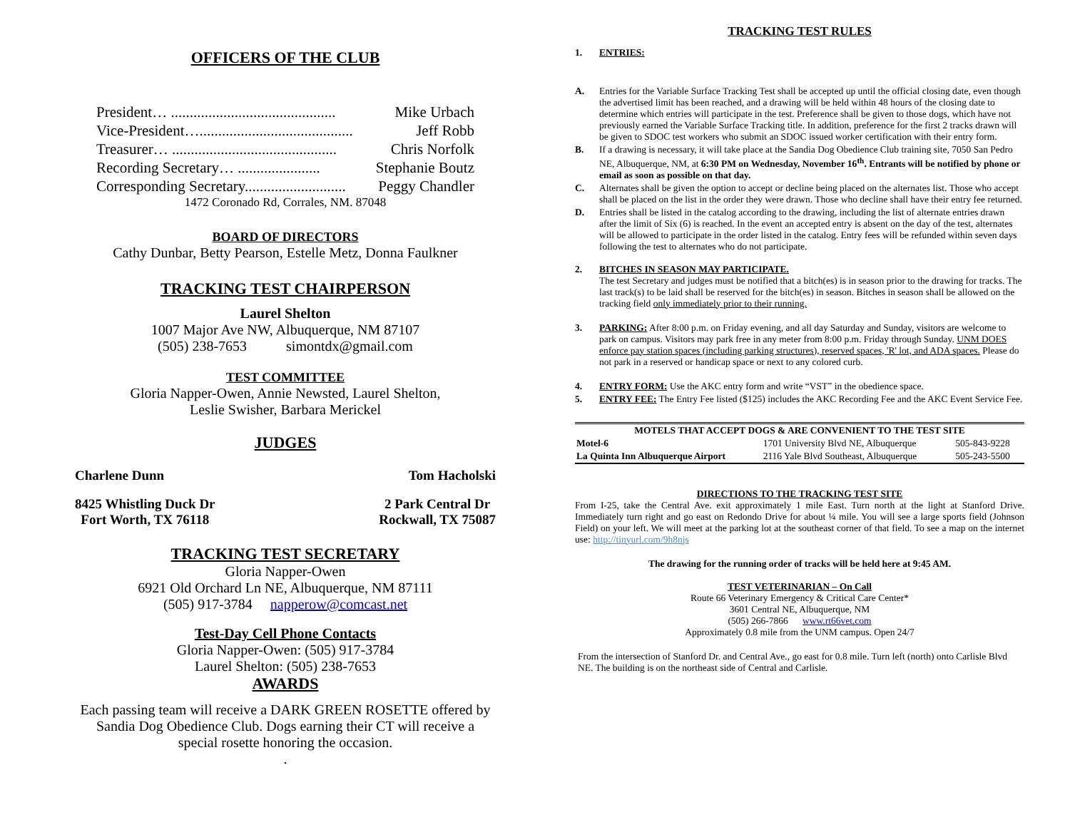OFFICERS OF THE CLUB
President… ............................................ Mike Urbach
Vice-President…......................................... Jeff Robb
Treasurer… ............................................ Chris Norfolk
Recording Secretary… ...................... Stephanie Boutz
Corresponding Secretary........................... Peggy Chandler
1472 Coronado Rd, Corrales, NM. 87048
BOARD OF DIRECTORS
Cathy Dunbar, Betty Pearson, Estelle Metz, Donna Faulkner
TRACKING TEST CHAIRPERSON
Laurel Shelton
1007 Major Ave NW, Albuquerque, NM 87107
(505) 238-7653 simontdx@gmail.com
TEST COMMITTEE
Gloria Napper-Owen, Annie Newsted, Laurel Shelton,
Leslie Swisher, Barbara Merickel
JUDGES
Charlene Dunn Tom Hacholski
8425 Whistling Duck Dr
Fort Worth, TX 76118 2 Park Central Dr
Rockwall, TX 75087
TRACKING TEST SECRETARY
Gloria Napper-Owen
6921 Old Orchard Ln NE, Albuquerque, NM 87111
(505) 917-3784 napperow@comcast.net
Test-Day Cell Phone Contacts
Gloria Napper-Owen: (505) 917-3784
Laurel Shelton: (505) 238-7653
AWARDS
Each passing team will receive a DARK GREEN ROSETTE offered by
Sandia Dog Obedience Club. Dogs earning their CT will receive a
special rosette honoring the occasion.
.
TRACKING TEST RULES
1. ENTRIES:
A. Entries for the Variable Surface Tracking Test shall be accepted up until the official closing date, even though the advertised limit has been reached, and a drawing will be held within 48 hours of the closing date to determine which entries will participate in the test. Preference shall be given to those dogs, which have not previously earned the Variable Surface Tracking title. In addition, preference for the first 2 tracks drawn will be given to SDOC test workers who submit an SDOC issued worker certification with their entry form.
B. If a drawing is necessary, it will take place at the Sandia Dog Obedience Club training site, 7050 San Pedro NE, Albuquerque, NM, at 6:30 PM on Wednesday, November 16<sup>th</sup>. Entrants will be notified by phone or email as soon as possible on that day.
C. Alternates shall be given the option to accept or decline being placed on the alternates list. Those who accept shall be placed on the list in the order they were drawn. Those who decline shall have their entry fee returned.
D. Entries shall be listed in the catalog according to the drawing, including the list of alternate entries drawn after the limit of Six (6) is reached. In the event an accepted entry is absent on the day of the test, alternates will be allowed to participate in the order listed in the catalog. Entry fees will be refunded within seven days following the test to alternates who do not participate.
2. BITCHES IN SEASON MAY PARTICIPATE.
The test Secretary and judges must be notified that a bitch(es) is in season prior to the drawing for tracks. The last track(s) to be laid shall be reserved for the bitch(es) in season. Bitches in season shall be allowed on the tracking field only immediately prior to their running.
3. PARKING: After 8:00 p.m. on Friday evening, and all day Saturday and Sunday, visitors are welcome to park on campus. Visitors may park free in any meter from 8:00 p.m. Friday through Sunday. UNM DOES enforce pay station spaces (including parking structures), reserved spaces, 'R' lot, and ADA spaces. Please do not park in a reserved or handicap space or next to any colored curb.
4. ENTRY FORM: Use the AKC entry form and write “VST” in the obedience space.
5. ENTRY FEE: The Entry Fee listed ($125) includes the AKC Recording Fee and the AKC Event Service Fee.
| MOTELS THAT ACCEPT DOGS & ARE CONVENIENT TO THE TEST SITE | | |
| --- | --- | --- |
| Motel-6 | 1701 University Blvd NE, Albuquerque | 505-843-9228 |
| La Quinta Inn Albuquerque Airport | 2116 Yale Blvd Southeast, Albuquerque | 505-243-5500 |
DIRECTIONS TO THE TRACKING TEST SITE
From I-25, take the Central Ave. exit approximately 1 mile East. Turn north at the light at Stanford Drive. Immediately turn right and go east on Redondo Drive for about ¼ mile. You will see a large sports field (Johnson Field) on your left. We will meet at the parking lot at the southeast corner of that field. To see a map on the internet use: http://tinyurl.com/9h8njs
The drawing for the running order of tracks will be held here at 9:45 AM.
TEST VETERINARIAN – On Call
Route 66 Veterinary Emergency & Critical Care Center*
3601 Central NE, Albuquerque, NM
(505) 266-7866 www.rt66vet.com
Approximately 0.8 mile from the UNM campus. Open 24/7
From the intersection of Stanford Dr. and Central Ave., go east for 0.8 mile. Turn left (north) onto Carlisle Blvd NE. The building is on the northeast side of Central and Carlisle.